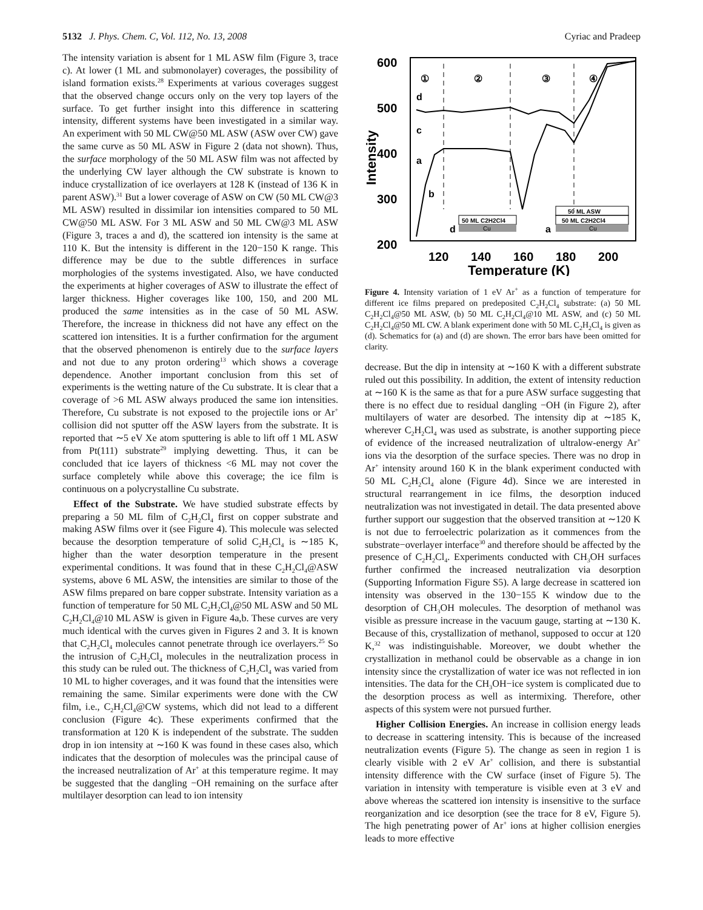5132 J. Phys. Chem. C, Vol. 112, No. 13, 2008 Cyriac and Pradeep
The intensity variation is absent for 1 ML ASW film (Figure 3, trace c). At lower (1 ML and submonolayer) coverages, the possibility of island formation exists.<sup>28</sup> Experiments at various coverages suggest that the observed change occurs only on the very top layers of the surface. To get further insight into this difference in scattering intensity, different systems have been investigated in a similar way. An experiment with 50 ML CW@50 ML ASW (ASW over CW) gave the same curve as 50 ML ASW in Figure 2 (data not shown). Thus, the surface morphology of the 50 ML ASW film was not affected by the underlying CW layer although the CW substrate is known to induce crystallization of ice overlayers at 128 K (instead of 136 K in parent ASW).<sup>31</sup> But a lower coverage of ASW on CW (50 ML CW@3 ML ASW) resulted in dissimilar ion intensities compared to 50 ML CW@50 ML ASW. For 3 ML ASW and 50 ML CW@3 ML ASW (Figure 3, traces a and d), the scattered ion intensity is the same at 110 K. But the intensity is different in the 120−150 K range. This difference may be due to the subtle differences in surface morphologies of the systems investigated. Also, we have conducted the experiments at higher coverages of ASW to illustrate the effect of larger thickness. Higher coverages like 100, 150, and 200 ML produced the same intensities as in the case of 50 ML ASW. Therefore, the increase in thickness did not have any effect on the scattered ion intensities. It is a further confirmation for the argument that the observed phenomenon is entirely due to the surface layers and not due to any proton ordering<sup>13</sup> which shows a coverage dependence. Another important conclusion from this set of experiments is the wetting nature of the Cu substrate. It is clear that a coverage of >6 ML ASW always produced the same ion intensities. Therefore, Cu substrate is not exposed to the projectile ions or Ar<sup>+</sup> collision did not sputter off the ASW layers from the substrate. It is reported that ∼5 eV Xe atom sputtering is able to lift off 1 ML ASW from Pt(111) substrate<sup>29</sup> implying dewetting. Thus, it can be concluded that ice layers of thickness <6 ML may not cover the surface completely while above this coverage; the ice film is continuous on a polycrystalline Cu substrate.
Effect of the Substrate. We have studied substrate effects by preparing a 50 ML film of C<sub>2</sub>H<sub>2</sub>Cl<sub>4</sub> first on copper substrate and making ASW films over it (see Figure 4). This molecule was selected because the desorption temperature of solid C<sub>2</sub>H<sub>2</sub>Cl<sub>4</sub> is ∼185 K, higher than the water desorption temperature in the present experimental conditions. It was found that in these C<sub>2</sub>H<sub>2</sub>Cl<sub>4</sub>@ASW systems, above 6 ML ASW, the intensities are similar to those of the ASW films prepared on bare copper substrate. Intensity variation as a function of temperature for 50 ML C<sub>2</sub>H<sub>2</sub>Cl<sub>4</sub>@50 ML ASW and 50 ML C<sub>2</sub>H<sub>2</sub>Cl<sub>4</sub>@10 ML ASW is given in Figure 4a,b. These curves are very much identical with the curves given in Figures 2 and 3. It is known that C<sub>2</sub>H<sub>2</sub>Cl<sub>4</sub> molecules cannot penetrate through ice overlayers.<sup>25</sup> So the intrusion of C<sub>2</sub>H<sub>2</sub>Cl<sub>4</sub> molecules in the neutralization process in this study can be ruled out. The thickness of C<sub>2</sub>H<sub>2</sub>Cl<sub>4</sub> was varied from 10 ML to higher coverages, and it was found that the intensities were remaining the same. Similar experiments were done with the CW film, i.e., C<sub>2</sub>H<sub>2</sub>Cl<sub>4</sub>@CW systems, which did not lead to a different conclusion (Figure 4c). These experiments confirmed that the transformation at 120 K is independent of the substrate. The sudden drop in ion intensity at ∼160 K was found in these cases also, which indicates that the desorption of molecules was the principal cause of the increased neutralization of Ar<sup>+</sup> at this temperature regime. It may be suggested that the dangling −OH remaining on the surface after multilayer desorption can lead to ion intensity
600
500
400
300
200
120
140
160
180
200
Temperature (K)
Intensity
①
②
③
④
d
c
a
b
d
a
50 ML C2H2Cl4
Cu
50 ML ASW
50 ML C2H2Cl4
Cu
Figure 4. Intensity variation of 1 eV Ar<sup>+</sup> as a function of temperature for different ice films prepared on predeposited C<sub>2</sub>H<sub>2</sub>Cl<sub>4</sub> substrate: (a) 50 ML C<sub>2</sub>H<sub>2</sub>Cl<sub>4</sub>@50 ML ASW, (b) 50 ML C<sub>2</sub>H<sub>2</sub>Cl<sub>4</sub>@10 ML ASW, and (c) 50 ML C<sub>2</sub>H<sub>2</sub>Cl<sub>4</sub>@50 ML CW. A blank experiment done with 50 ML C<sub>2</sub>H<sub>2</sub>Cl<sub>4</sub> is given as (d). Schematics for (a) and (d) are shown. The error bars have been omitted for clarity.
decrease. But the dip in intensity at ∼160 K with a different substrate ruled out this possibility. In addition, the extent of intensity reduction at ∼160 K is the same as that for a pure ASW surface suggesting that there is no effect due to residual dangling −OH (in Figure 2), after multilayers of water are desorbed. The intensity dip at ∼185 K, wherever C<sub>2</sub>H<sub>2</sub>Cl<sub>4</sub> was used as substrate, is another supporting piece of evidence of the increased neutralization of ultralow-energy Ar<sup>+</sup> ions via the desorption of the surface species. There was no drop in Ar<sup>+</sup> intensity around 160 K in the blank experiment conducted with 50 ML C<sub>2</sub>H<sub>2</sub>Cl<sub>4</sub> alone (Figure 4d). Since we are interested in structural rearrangement in ice films, the desorption induced neutralization was not investigated in detail. The data presented above further support our suggestion that the observed transition at ∼120 K is not due to ferroelectric polarization as it commences from the substrate−overlayer interface<sup>30</sup> and therefore should be affected by the presence of C<sub>2</sub>H<sub>2</sub>Cl<sub>4</sub>. Experiments conducted with CH<sub>3</sub>OH surfaces further confirmed the increased neutralization via desorption (Supporting Information Figure S5). A large decrease in scattered ion intensity was observed in the 130−155 K window due to the desorption of CH<sub>3</sub>OH molecules. The desorption of methanol was visible as pressure increase in the vacuum gauge, starting at ∼130 K. Because of this, crystallization of methanol, supposed to occur at 120 K,<sup>32</sup> was indistinguishable. Moreover, we doubt whether the crystallization in methanol could be observable as a change in ion intensity since the crystallization of water ice was not reflected in ion intensities. The data for the CH<sub>3</sub>OH−ice system is complicated due to the desorption process as well as intermixing. Therefore, other aspects of this system were not pursued further.
Higher Collision Energies. An increase in collision energy leads to decrease in scattering intensity. This is because of the increased neutralization events (Figure 5). The change as seen in region 1 is clearly visible with 2 eV Ar<sup>+</sup> collision, and there is substantial intensity difference with the CW surface (inset of Figure 5). The variation in intensity with temperature is visible even at 3 eV and above whereas the scattered ion intensity is insensitive to the surface reorganization and ice desorption (see the trace for 8 eV, Figure 5). The high penetrating power of Ar<sup>+</sup> ions at higher collision energies leads to more effective